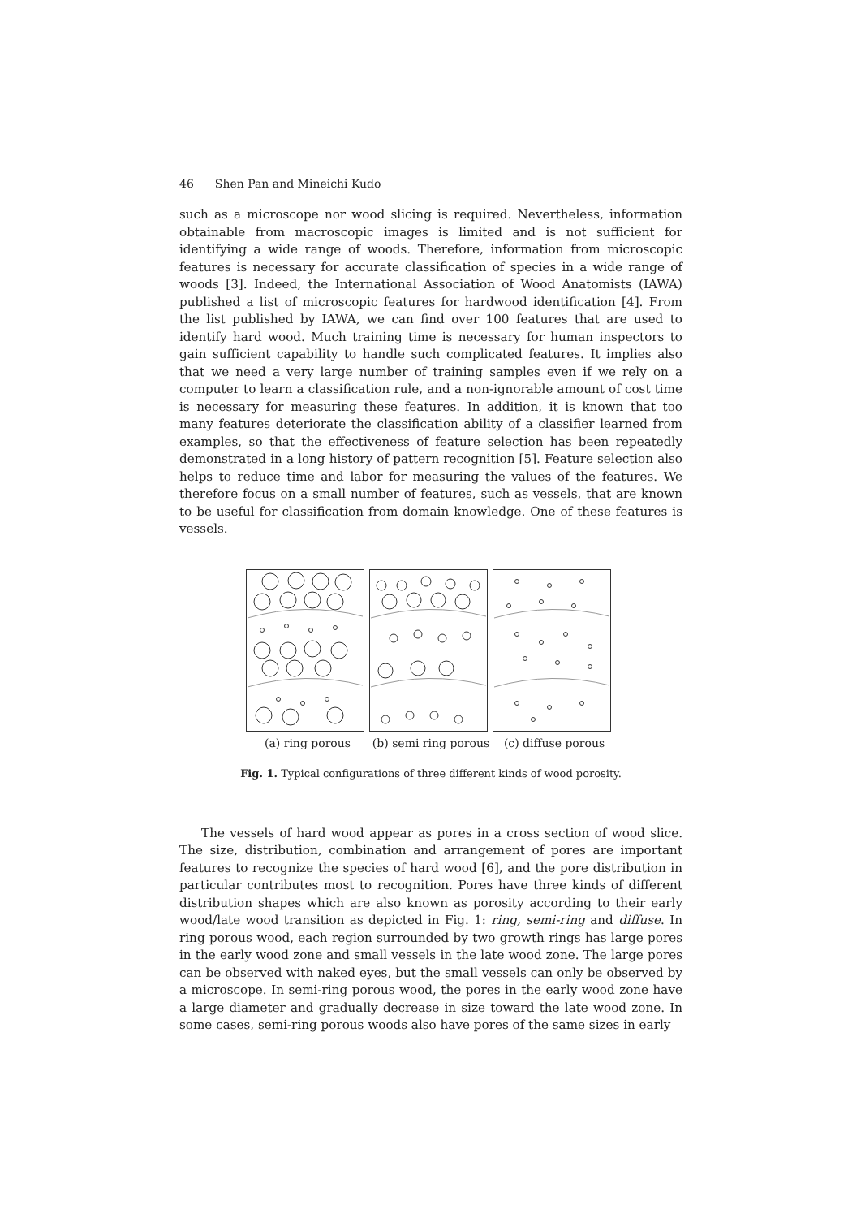46 Shen Pan and Mineichi Kudo
such as a microscope nor wood slicing is required. Nevertheless, information obtainable from macroscopic images is limited and is not sufficient for identifying a wide range of woods. Therefore, information from microscopic features is necessary for accurate classification of species in a wide range of woods [3]. Indeed, the International Association of Wood Anatomists (IAWA) published a list of microscopic features for hardwood identification [4]. From the list published by IAWA, we can find over 100 features that are used to identify hard wood. Much training time is necessary for human inspectors to gain sufficient capability to handle such complicated features. It implies also that we need a very large number of training samples even if we rely on a computer to learn a classification rule, and a non-ignorable amount of cost time is necessary for measuring these features. In addition, it is known that too many features deteriorate the classification ability of a classifier learned from examples, so that the effectiveness of feature selection has been repeatedly demonstrated in a long history of pattern recognition [5]. Feature selection also helps to reduce time and labor for measuring the values of the features. We therefore focus on a small number of features, such as vessels, that are known to be useful for classification from domain knowledge. One of these features is vessels.
(a) ring porous (b) semi ring porous
(c) diffuse porous
Fig. 1. Typical configurations of three different kinds of wood porosity.
The vessels of hard wood appear as pores in a cross section of wood slice. The size, distribution, combination and arrangement of pores are important features to recognize the species of hard wood [6], and the pore distribution in particular contributes most to recognition. Pores have three kinds of different distribution shapes which are also known as porosity according to their early wood/late wood transition as depicted in Fig. 1: ring, semi-ring and diffuse. In ring porous wood, each region surrounded by two growth rings has large pores in the early wood zone and small vessels in the late wood zone. The large pores can be observed with naked eyes, but the small vessels can only be observed by a microscope. In semi-ring porous wood, the pores in the early wood zone have a large diameter and gradually decrease in size toward the late wood zone. In some cases, semi-ring porous woods also have pores of the same sizes in early